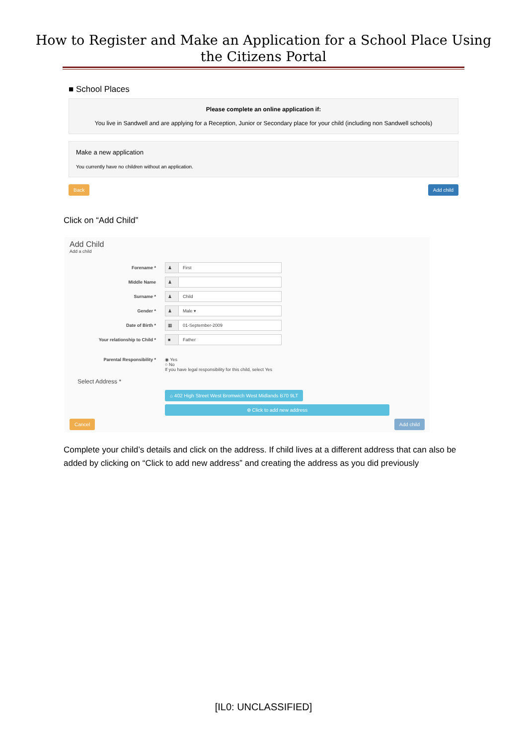How to Register and Make an Application for a School Place Using
the Citizens Portal
■ School Places
Please complete an online application if:
You live in Sandwell and are applying for a Reception, Junior or Secondary place for your child (including non Sandwell schools)
Make a new application
You currently have no children without an application.
Back Add child
Click on “Add Child”
Add Child
Add a child
Forename * ♟ First
Middle Name ♟
Surname * ♟ Child
Gender * ♟ Male ▾
Date of Birth * ▦ 01-September-2009
Your relationship to Child * ■ Father
Parental Responsibility * ◉ Yes
○ No
If you have legal responsibility for this child, select Yes
Select Address *
⌂ 402 High Street West Bromwich West Midlands B70 9LT
⊕ Click to add new address
Cancel Add child
Complete your child’s details and click on the address. If child lives at a different address that can also be added by clicking on “Click to add new address” and creating the address as you did previously
[IL0: UNCLASSIFIED]